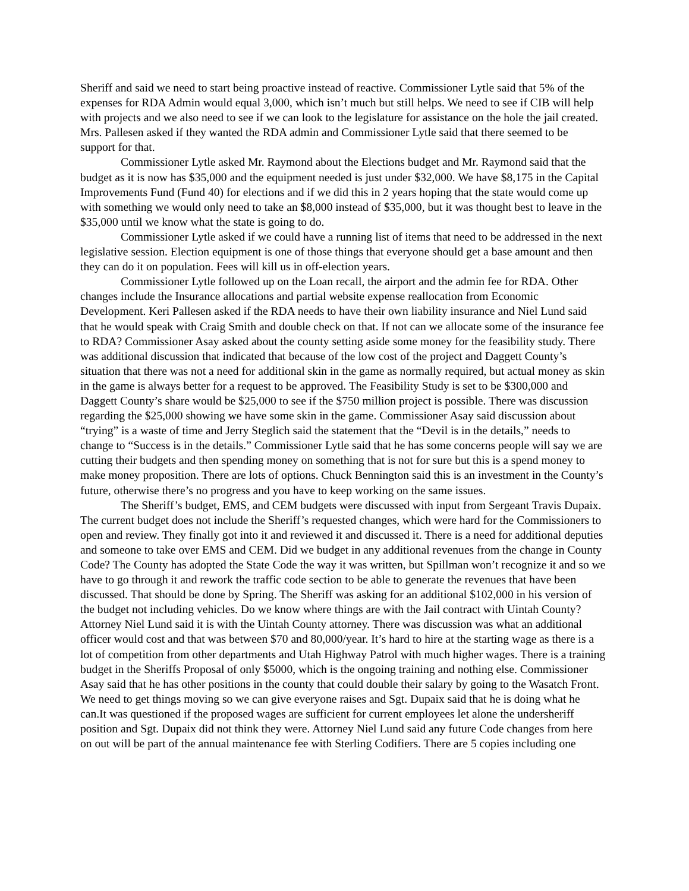Sheriff and said we need to start being proactive instead of reactive. Commissioner Lytle said that 5% of the expenses for RDA Admin would equal 3,000, which isn’t much but still helps. We need to see if CIB will help with projects and we also need to see if we can look to the legislature for assistance on the hole the jail created. Mrs. Pallesen asked if they wanted the RDA admin and Commissioner Lytle said that there seemed to be support for that.
Commissioner Lytle asked Mr. Raymond about the Elections budget and Mr. Raymond said that the budget as it is now has $35,000 and the equipment needed is just under $32,000. We have $8,175 in the Capital Improvements Fund (Fund 40) for elections and if we did this in 2 years hoping that the state would come up with something we would only need to take an $8,000 instead of $35,000, but it was thought best to leave in the $35,000 until we know what the state is going to do.
Commissioner Lytle asked if we could have a running list of items that need to be addressed in the next legislative session. Election equipment is one of those things that everyone should get a base amount and then they can do it on population. Fees will kill us in off-election years.
Commissioner Lytle followed up on the Loan recall, the airport and the admin fee for RDA. Other changes include the Insurance allocations and partial website expense reallocation from Economic Development. Keri Pallesen asked if the RDA needs to have their own liability insurance and Niel Lund said that he would speak with Craig Smith and double check on that. If not can we allocate some of the insurance fee to RDA? Commissioner Asay asked about the county setting aside some money for the feasibility study. There was additional discussion that indicated that because of the low cost of the project and Daggett County’s situation that there was not a need for additional skin in the game as normally required, but actual money as skin in the game is always better for a request to be approved. The Feasibility Study is set to be $300,000 and Daggett County’s share would be $25,000 to see if the $750 million project is possible. There was discussion regarding the $25,000 showing we have some skin in the game. Commissioner Asay said discussion about “trying” is a waste of time and Jerry Steglich said the statement that the “Devil is in the details,” needs to change to “Success is in the details.” Commissioner Lytle said that he has some concerns people will say we are cutting their budgets and then spending money on something that is not for sure but this is a spend money to make money proposition. There are lots of options. Chuck Bennington said this is an investment in the County’s future, otherwise there’s no progress and you have to keep working on the same issues.
The Sheriff’s budget, EMS, and CEM budgets were discussed with input from Sergeant Travis Dupaix. The current budget does not include the Sheriff’s requested changes, which were hard for the Commissioners to open and review. They finally got into it and reviewed it and discussed it. There is a need for additional deputies and someone to take over EMS and CEM. Did we budget in any additional revenues from the change in County Code? The County has adopted the State Code the way it was written, but Spillman won’t recognize it and so we have to go through it and rework the traffic code section to be able to generate the revenues that have been discussed. That should be done by Spring. The Sheriff was asking for an additional $102,000 in his version of the budget not including vehicles. Do we know where things are with the Jail contract with Uintah County? Attorney Niel Lund said it is with the Uintah County attorney. There was discussion was what an additional officer would cost and that was between $70 and 80,000/year. It’s hard to hire at the starting wage as there is a lot of competition from other departments and Utah Highway Patrol with much higher wages. There is a training budget in the Sheriffs Proposal of only $5000, which is the ongoing training and nothing else. Commissioner Asay said that he has other positions in the county that could double their salary by going to the Wasatch Front. We need to get things moving so we can give everyone raises and Sgt. Dupaix said that he is doing what he can.It was questioned if the proposed wages are sufficient for current employees let alone the undersheriff position and Sgt. Dupaix did not think they were. Attorney Niel Lund said any future Code changes from here on out will be part of the annual maintenance fee with Sterling Codifiers. There are 5 copies including one